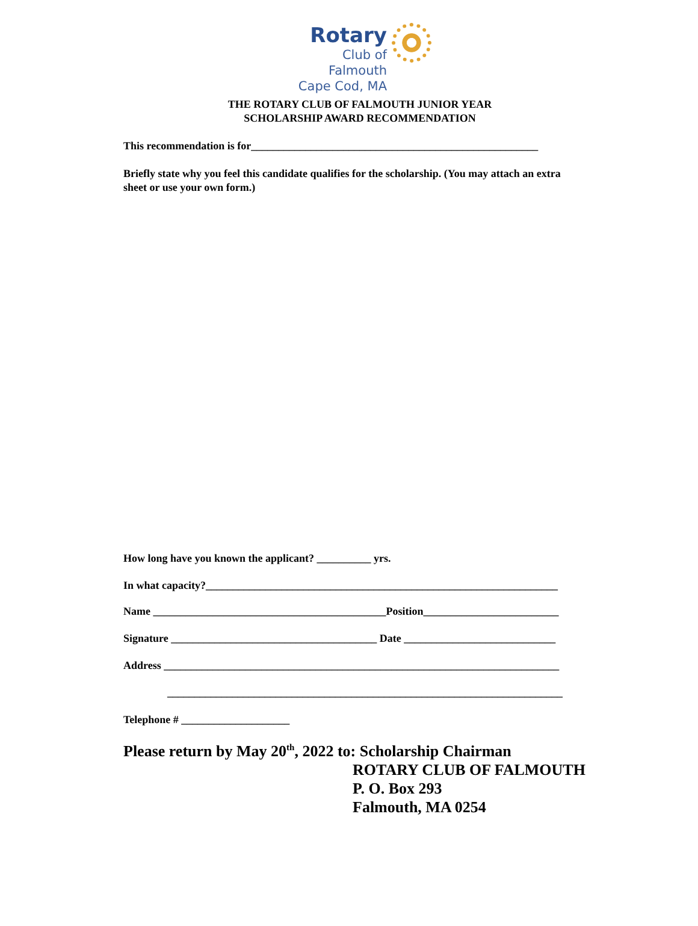Rotary
Club of Falmouth
Cape Cod, MA
THE ROTARY CLUB OF FALMOUTH JUNIOR YEAR
SCHOLARSHIP AWARD RECOMMENDATION
This recommendation is for_____________________________________________________
Briefly state why you feel this candidate qualifies for the scholarship. (You may attach an extra sheet or use your own form.)
How long have you known the applicant? __________ yrs.
In what capacity?_________________________________________________________________
Name ___________________________________________Position_________________________
Signature ______________________________________ Date ____________________________
Address _________________________________________________________________________
_________________________________________________________________________
Telephone # ____________________
Please return by May 20<sup>th</sup>, 2022 to: Scholarship Chairman
ROTARY CLUB OF FALMOUTH
P. O. Box 293
Falmouth, MA 0254